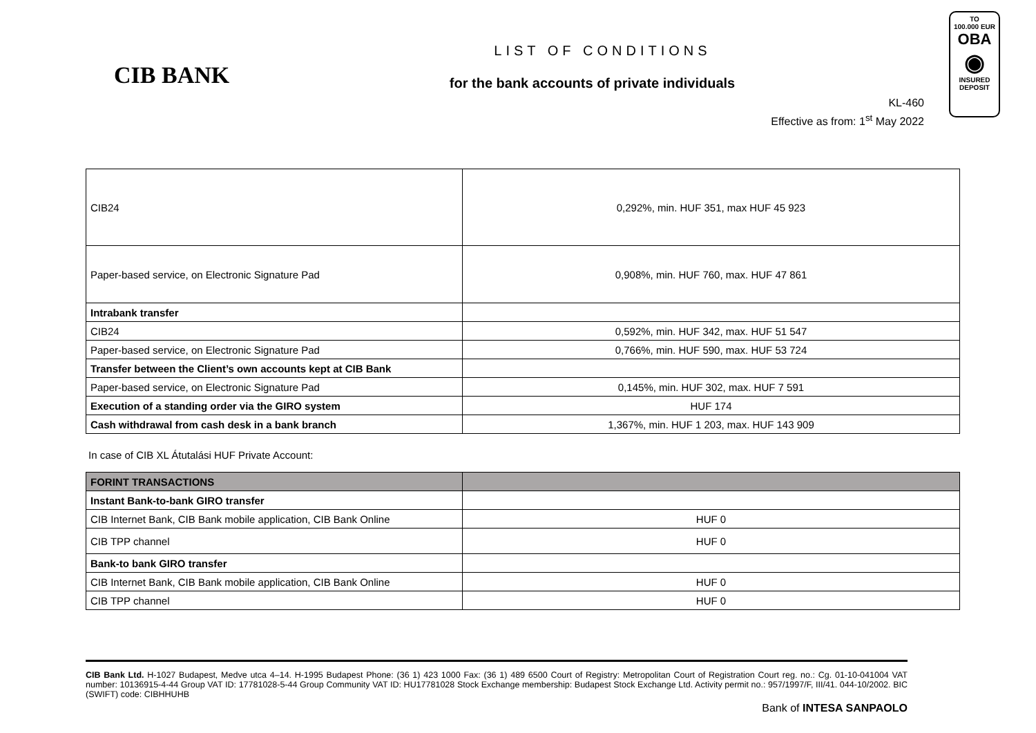CIB BANK
LIST OF CONDITIONS
for the bank accounts of private individuals
TO
100.000 EUR
OBA
◉
INSURED
DEPOSIT
KL-460
Effective as from: 1<sup>st</sup> May 2022
| CIB24 | 0,292%, min. HUF 351, max HUF 45 923 |
| Paper-based service, on Electronic Signature Pad | 0,908%, min. HUF 760, max. HUF 47 861 |
| Intrabank transfer | |
| CIB24 | 0,592%, min. HUF 342, max. HUF 51 547 |
| Paper-based service, on Electronic Signature Pad | 0,766%, min. HUF 590, max. HUF 53 724 |
| Transfer between the Client’s own accounts kept at CIB Bank | |
| Paper-based service, on Electronic Signature Pad | 0,145%, min. HUF 302, max. HUF 7 591 |
| Execution of a standing order via the GIRO system | HUF 174 |
| Cash withdrawal from cash desk in a bank branch | 1,367%, min. HUF 1 203, max. HUF 143 909 |
In case of CIB XL Átutalási HUF Private Account:
| FORINT TRANSACTIONS | |
| Instant Bank-to-bank GIRO transfer | |
| CIB Internet Bank, CIB Bank mobile application, CIB Bank Online | HUF 0 |
| CIB TPP channel | HUF 0 |
| Bank-to bank GIRO transfer | |
| CIB Internet Bank, CIB Bank mobile application, CIB Bank Online | HUF 0 |
| CIB TPP channel | HUF 0 |
CIB Bank Ltd. H-1027 Budapest, Medve utca 4–14. H-1995 Budapest Phone: (36 1) 423 1000 Fax: (36 1) 489 6500 Court of Registry: Metropolitan Court of Registration Court reg. no.: Cg. 01-10-041004 VAT number: 10136915-4-44 Group VAT ID: 17781028-5-44 Group Community VAT ID: HU17781028 Stock Exchange membership: Budapest Stock Exchange Ltd. Activity permit no.: 957/1997/F, III/41. 044-10/2002. BIC (SWIFT) code: CIBHHUHB
Bank of INTESA SANPAOLO